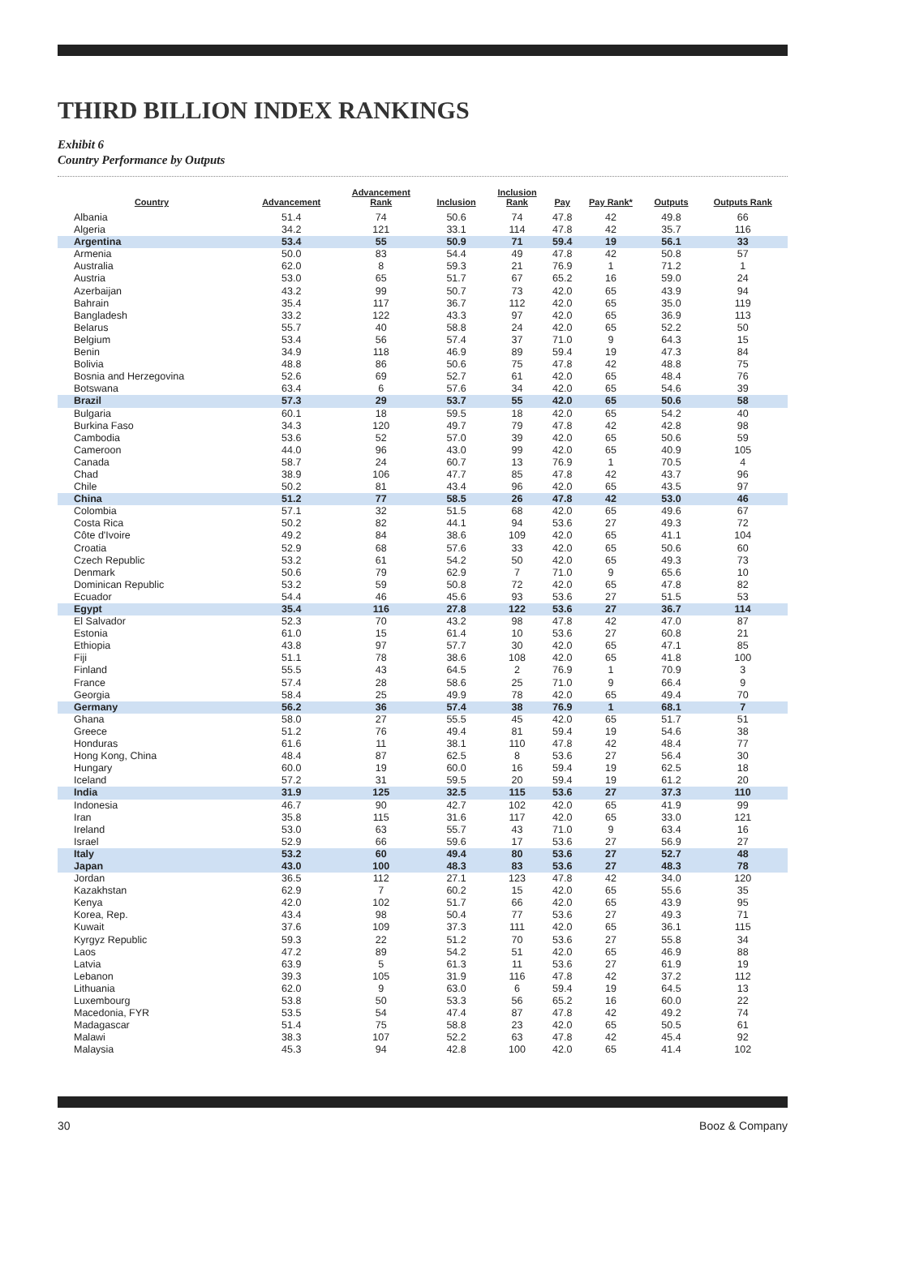THIRD BILLION INDEX RANKINGS
Exhibit 6
Country Performance by Outputs
| Country | Advancement | Advancement Rank | Inclusion | Inclusion Rank | Pay | Pay Rank* | Outputs | Outputs Rank |
| --- | --- | --- | --- | --- | --- | --- | --- | --- |
| Albania | 51.4 | 74 | 50.6 | 74 | 47.8 | 42 | 49.8 | 66 |
| Algeria | 34.2 | 121 | 33.1 | 114 | 47.8 | 42 | 35.7 | 116 |
| Argentina | 53.4 | 55 | 50.9 | 71 | 59.4 | 19 | 56.1 | 33 |
| Armenia | 50.0 | 83 | 54.4 | 49 | 47.8 | 42 | 50.8 | 57 |
| Australia | 62.0 | 8 | 59.3 | 21 | 76.9 | 1 | 71.2 | 1 |
| Austria | 53.0 | 65 | 51.7 | 67 | 65.2 | 16 | 59.0 | 24 |
| Azerbaijan | 43.2 | 99 | 50.7 | 73 | 42.0 | 65 | 43.9 | 94 |
| Bahrain | 35.4 | 117 | 36.7 | 112 | 42.0 | 65 | 35.0 | 119 |
| Bangladesh | 33.2 | 122 | 43.3 | 97 | 42.0 | 65 | 36.9 | 113 |
| Belarus | 55.7 | 40 | 58.8 | 24 | 42.0 | 65 | 52.2 | 50 |
| Belgium | 53.4 | 56 | 57.4 | 37 | 71.0 | 9 | 64.3 | 15 |
| Benin | 34.9 | 118 | 46.9 | 89 | 59.4 | 19 | 47.3 | 84 |
| Bolivia | 48.8 | 86 | 50.6 | 75 | 47.8 | 42 | 48.8 | 75 |
| Bosnia and Herzegovina | 52.6 | 69 | 52.7 | 61 | 42.0 | 65 | 48.4 | 76 |
| Botswana | 63.4 | 6 | 57.6 | 34 | 42.0 | 65 | 54.6 | 39 |
| Brazil | 57.3 | 29 | 53.7 | 55 | 42.0 | 65 | 50.6 | 58 |
| Bulgaria | 60.1 | 18 | 59.5 | 18 | 42.0 | 65 | 54.2 | 40 |
| Burkina Faso | 34.3 | 120 | 49.7 | 79 | 47.8 | 42 | 42.8 | 98 |
| Cambodia | 53.6 | 52 | 57.0 | 39 | 42.0 | 65 | 50.6 | 59 |
| Cameroon | 44.0 | 96 | 43.0 | 99 | 42.0 | 65 | 40.9 | 105 |
| Canada | 58.7 | 24 | 60.7 | 13 | 76.9 | 1 | 70.5 | 4 |
| Chad | 38.9 | 106 | 47.7 | 85 | 47.8 | 42 | 43.7 | 96 |
| Chile | 50.2 | 81 | 43.4 | 96 | 42.0 | 65 | 43.5 | 97 |
| China | 51.2 | 77 | 58.5 | 26 | 47.8 | 42 | 53.0 | 46 |
| Colombia | 57.1 | 32 | 51.5 | 68 | 42.0 | 65 | 49.6 | 67 |
| Costa Rica | 50.2 | 82 | 44.1 | 94 | 53.6 | 27 | 49.3 | 72 |
| Côte d'Ivoire | 49.2 | 84 | 38.6 | 109 | 42.0 | 65 | 41.1 | 104 |
| Croatia | 52.9 | 68 | 57.6 | 33 | 42.0 | 65 | 50.6 | 60 |
| Czech Republic | 53.2 | 61 | 54.2 | 50 | 42.0 | 65 | 49.3 | 73 |
| Denmark | 50.6 | 79 | 62.9 | 7 | 71.0 | 9 | 65.6 | 10 |
| Dominican Republic | 53.2 | 59 | 50.8 | 72 | 42.0 | 65 | 47.8 | 82 |
| Ecuador | 54.4 | 46 | 45.6 | 93 | 53.6 | 27 | 51.5 | 53 |
| Egypt | 35.4 | 116 | 27.8 | 122 | 53.6 | 27 | 36.7 | 114 |
| El Salvador | 52.3 | 70 | 43.2 | 98 | 47.8 | 42 | 47.0 | 87 |
| Estonia | 61.0 | 15 | 61.4 | 10 | 53.6 | 27 | 60.8 | 21 |
| Ethiopia | 43.8 | 97 | 57.7 | 30 | 42.0 | 65 | 47.1 | 85 |
| Fiji | 51.1 | 78 | 38.6 | 108 | 42.0 | 65 | 41.8 | 100 |
| Finland | 55.5 | 43 | 64.5 | 2 | 76.9 | 1 | 70.9 | 3 |
| France | 57.4 | 28 | 58.6 | 25 | 71.0 | 9 | 66.4 | 9 |
| Georgia | 58.4 | 25 | 49.9 | 78 | 42.0 | 65 | 49.4 | 70 |
| Germany | 56.2 | 36 | 57.4 | 38 | 76.9 | 1 | 68.1 | 7 |
| Ghana | 58.0 | 27 | 55.5 | 45 | 42.0 | 65 | 51.7 | 51 |
| Greece | 51.2 | 76 | 49.4 | 81 | 59.4 | 19 | 54.6 | 38 |
| Honduras | 61.6 | 11 | 38.1 | 110 | 47.8 | 42 | 48.4 | 77 |
| Hong Kong, China | 48.4 | 87 | 62.5 | 8 | 53.6 | 27 | 56.4 | 30 |
| Hungary | 60.0 | 19 | 60.0 | 16 | 59.4 | 19 | 62.5 | 18 |
| Iceland | 57.2 | 31 | 59.5 | 20 | 59.4 | 19 | 61.2 | 20 |
| India | 31.9 | 125 | 32.5 | 115 | 53.6 | 27 | 37.3 | 110 |
| Indonesia | 46.7 | 90 | 42.7 | 102 | 42.0 | 65 | 41.9 | 99 |
| Iran | 35.8 | 115 | 31.6 | 117 | 42.0 | 65 | 33.0 | 121 |
| Ireland | 53.0 | 63 | 55.7 | 43 | 71.0 | 9 | 63.4 | 16 |
| Israel | 52.9 | 66 | 59.6 | 17 | 53.6 | 27 | 56.9 | 27 |
| Italy | 53.2 | 60 | 49.4 | 80 | 53.6 | 27 | 52.7 | 48 |
| Japan | 43.0 | 100 | 48.3 | 83 | 53.6 | 27 | 48.3 | 78 |
| Jordan | 36.5 | 112 | 27.1 | 123 | 47.8 | 42 | 34.0 | 120 |
| Kazakhstan | 62.9 | 7 | 60.2 | 15 | 42.0 | 65 | 55.6 | 35 |
| Kenya | 42.0 | 102 | 51.7 | 66 | 42.0 | 65 | 43.9 | 95 |
| Korea, Rep. | 43.4 | 98 | 50.4 | 77 | 53.6 | 27 | 49.3 | 71 |
| Kuwait | 37.6 | 109 | 37.3 | 111 | 42.0 | 65 | 36.1 | 115 |
| Kyrgyz Republic | 59.3 | 22 | 51.2 | 70 | 53.6 | 27 | 55.8 | 34 |
| Laos | 47.2 | 89 | 54.2 | 51 | 42.0 | 65 | 46.9 | 88 |
| Latvia | 63.9 | 5 | 61.3 | 11 | 53.6 | 27 | 61.9 | 19 |
| Lebanon | 39.3 | 105 | 31.9 | 116 | 47.8 | 42 | 37.2 | 112 |
| Lithuania | 62.0 | 9 | 63.0 | 6 | 59.4 | 19 | 64.5 | 13 |
| Luxembourg | 53.8 | 50 | 53.3 | 56 | 65.2 | 16 | 60.0 | 22 |
| Macedonia, FYR | 53.5 | 54 | 47.4 | 87 | 47.8 | 42 | 49.2 | 74 |
| Madagascar | 51.4 | 75 | 58.8 | 23 | 42.0 | 65 | 50.5 | 61 |
| Malawi | 38.3 | 107 | 52.2 | 63 | 47.8 | 42 | 45.4 | 92 |
| Malaysia | 45.3 | 94 | 42.8 | 100 | 42.0 | 65 | 41.4 | 102 |
30 Booz & Company